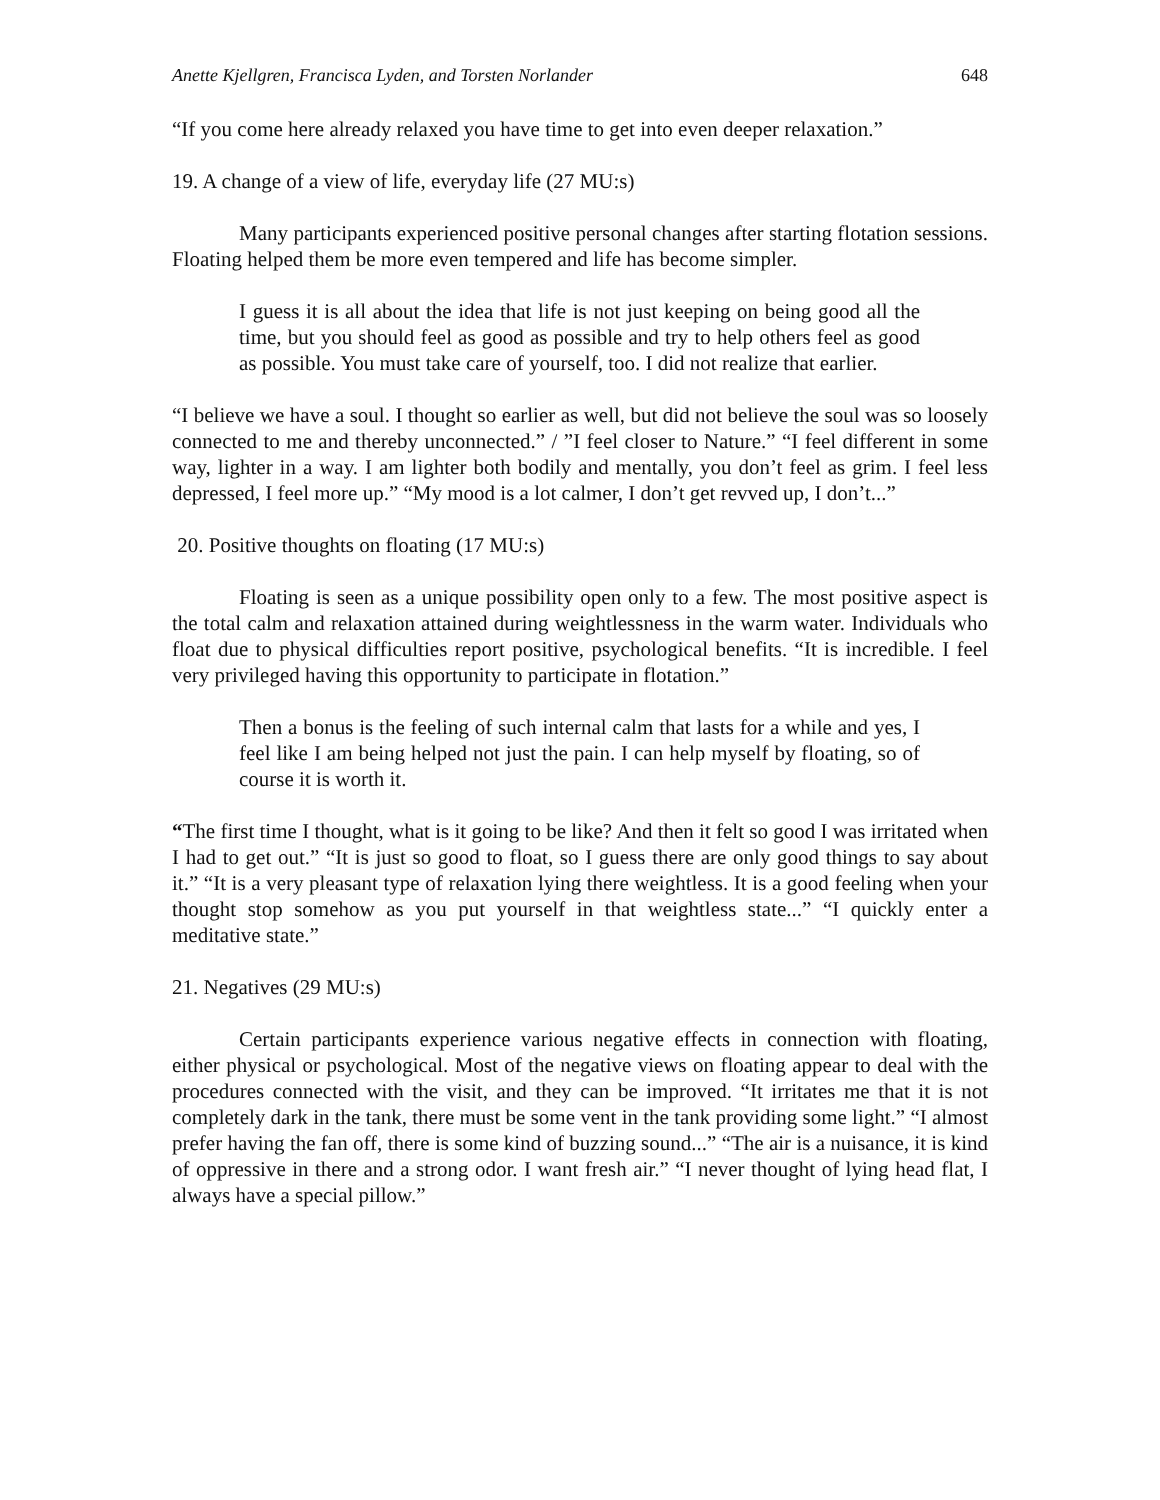Anette Kjellgren, Francisca Lyden, and Torsten Norlander 648
“If you come here already relaxed you have time to get into even deeper relaxation.”
19. A change of a view of life, everyday life (27 MU:s)
Many participants experienced positive personal changes after starting flotation sessions. Floating helped them be more even tempered and life has become simpler.
I guess it is all about the idea that life is not just keeping on being good all the time, but you should feel as good as possible and try to help others feel as good as possible. You must take care of yourself, too. I did not realize that earlier.
“I believe we have a soul. I thought so earlier as well, but did not believe the soul was so loosely connected to me and thereby unconnected.” / ”I feel closer to Nature.” “I feel different in some way, lighter in a way. I am lighter both bodily and mentally, you don’t feel as grim. I feel less depressed, I feel more up.” “My mood is a lot calmer, I don’t get revved up, I don’t...”
20. Positive thoughts on floating (17 MU:s)
Floating is seen as a unique possibility open only to a few. The most positive aspect is the total calm and relaxation attained during weightlessness in the warm water. Individuals who float due to physical difficulties report positive, psychological benefits. “It is incredible. I feel very privileged having this opportunity to participate in flotation.”
Then a bonus is the feeling of such internal calm that lasts for a while and yes, I feel like I am being helped not just the pain. I can help myself by floating, so of course it is worth it.
“The first time I thought, what is it going to be like? And then it felt so good I was irritated when I had to get out.” “It is just so good to float, so I guess there are only good things to say about it.” “It is a very pleasant type of relaxation lying there weightless. It is a good feeling when your thought stop somehow as you put yourself in that weightless state...” “I quickly enter a meditative state.”
21. Negatives (29 MU:s)
Certain participants experience various negative effects in connection with floating, either physical or psychological. Most of the negative views on floating appear to deal with the procedures connected with the visit, and they can be improved. “It irritates me that it is not completely dark in the tank, there must be some vent in the tank providing some light.” “I almost prefer having the fan off, there is some kind of buzzing sound...” “The air is a nuisance, it is kind of oppressive in there and a strong odor. I want fresh air.” “I never thought of lying head flat, I always have a special pillow.”